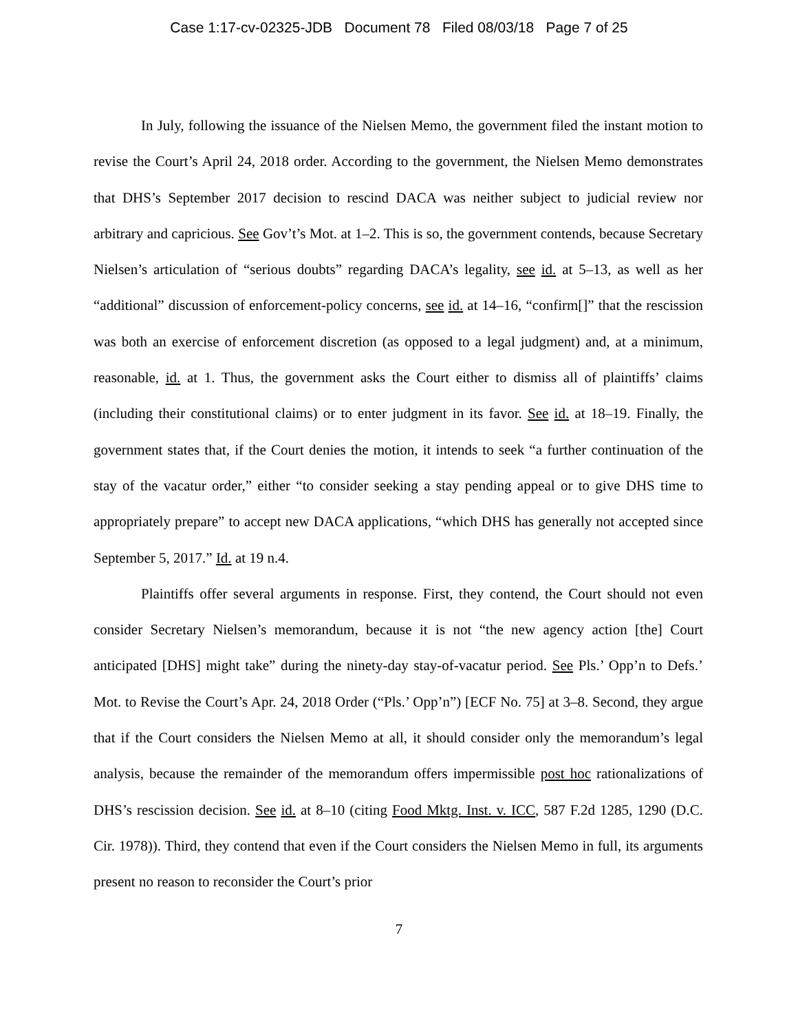Case 1:17-cv-02325-JDB Document 78 Filed 08/03/18 Page 7 of 25
In July, following the issuance of the Nielsen Memo, the government filed the instant motion to revise the Court’s April 24, 2018 order. According to the government, the Nielsen Memo demonstrates that DHS’s September 2017 decision to rescind DACA was neither subject to judicial review nor arbitrary and capricious. See Gov’t’s Mot. at 1–2. This is so, the government contends, because Secretary Nielsen’s articulation of “serious doubts” regarding DACA’s legality, see id. at 5–13, as well as her “additional” discussion of enforcement-policy concerns, see id. at 14–16, “confirm[]” that the rescission was both an exercise of enforcement discretion (as opposed to a legal judgment) and, at a minimum, reasonable, id. at 1. Thus, the government asks the Court either to dismiss all of plaintiffs’ claims (including their constitutional claims) or to enter judgment in its favor. See id. at 18–19. Finally, the government states that, if the Court denies the motion, it intends to seek “a further continuation of the stay of the vacatur order,” either “to consider seeking a stay pending appeal or to give DHS time to appropriately prepare” to accept new DACA applications, “which DHS has generally not accepted since September 5, 2017.” Id. at 19 n.4.
Plaintiffs offer several arguments in response. First, they contend, the Court should not even consider Secretary Nielsen’s memorandum, because it is not “the new agency action [the] Court anticipated [DHS] might take” during the ninety-day stay-of-vacatur period. See Pls.’ Opp’n to Defs.’ Mot. to Revise the Court’s Apr. 24, 2018 Order (“Pls.’ Opp’n”) [ECF No. 75] at 3–8. Second, they argue that if the Court considers the Nielsen Memo at all, it should consider only the memorandum’s legal analysis, because the remainder of the memorandum offers impermissible post hoc rationalizations of DHS’s rescission decision. See id. at 8–10 (citing Food Mktg. Inst. v. ICC, 587 F.2d 1285, 1290 (D.C. Cir. 1978)). Third, they contend that even if the Court considers the Nielsen Memo in full, its arguments present no reason to reconsider the Court’s prior
7